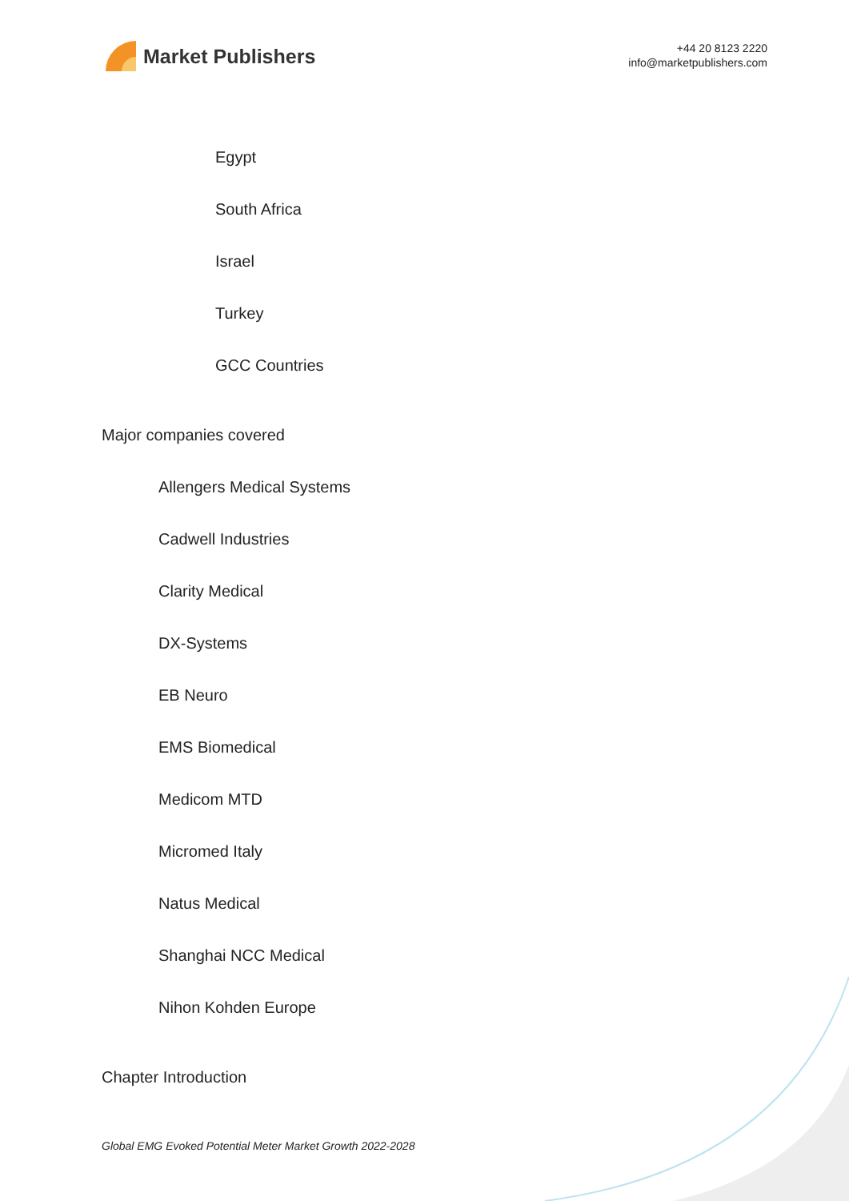Market Publishers
+44 20 8123 2220
info@marketpublishers.com
Egypt
South Africa
Israel
Turkey
GCC Countries
Major companies covered
Allengers Medical Systems
Cadwell Industries
Clarity Medical
DX-Systems
EB Neuro
EMS Biomedical
Medicom MTD
Micromed Italy
Natus Medical
Shanghai NCC Medical
Nihon Kohden Europe
Chapter Introduction
Global EMG Evoked Potential Meter Market Growth 2022-2028